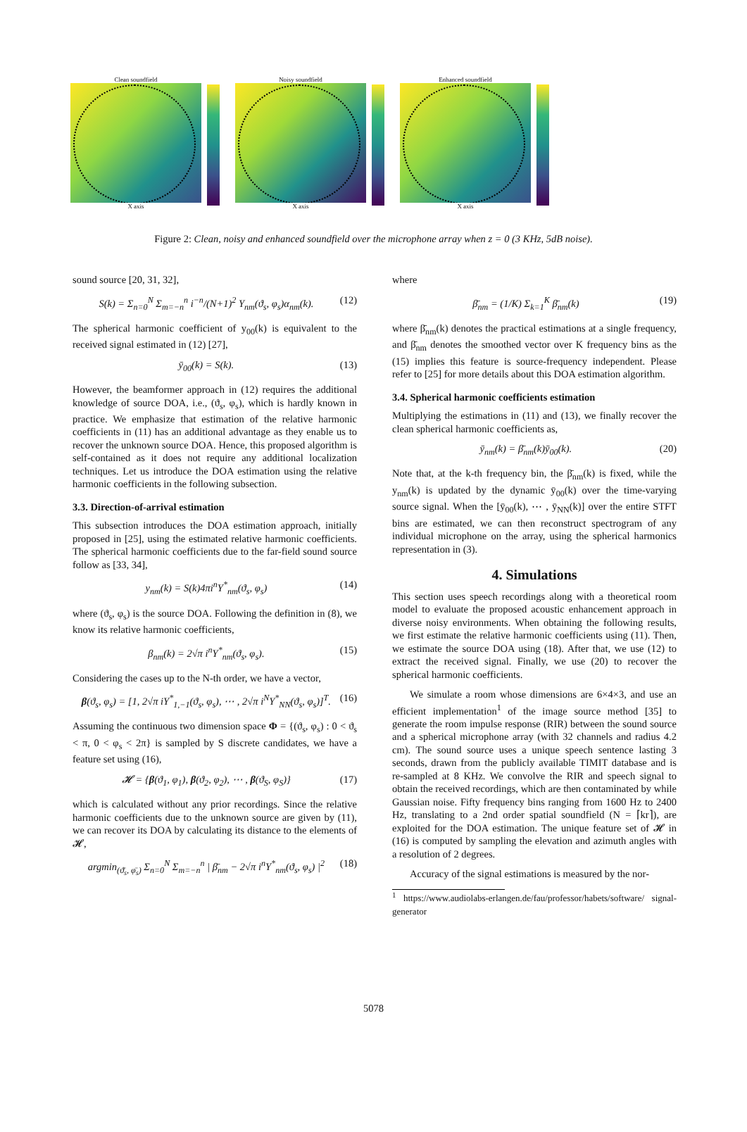Clean soundfield
X axis
Noisy soundfield
X axis
Enhanced soundfield
X axis
Figure 2: Clean, noisy and enhanced soundfield over the microphone array when z = 0 (3 KHz, 5dB noise).
sound source [20, 31, 32],
S(k) = Σ<sub>n=0</sub><sup>N</sup> Σ<sub>m=−n</sub><sup>n</sup> i<sup>−n</sup>/(N+1)<sup>2</sup> Y<sub>nm</sub>(ϑ<sub>s</sub>, φ<sub>s</sub>)α<sub>nm</sub>(k). (12)
The spherical harmonic coefficient of y<sub>00</sub>(k) is equivalent to the received signal estimated in (12) [27],
ȳ<sub>00</sub>(k) = S(k). (13)
However, the beamformer approach in (12) requires the additional knowledge of source DOA, i.e., (ϑ<sub>s</sub>, φ<sub>s</sub>), which is hardly known in practice. We emphasize that estimation of the relative harmonic coefficients in (11) has an additional advantage as they enable us to recover the unknown source DOA. Hence, this proposed algorithm is self-contained as it does not require any additional localization techniques. Let us introduce the DOA estimation using the relative harmonic coefficients in the following subsection.
3.3. Direction-of-arrival estimation
This subsection introduces the DOA estimation approach, initially proposed in [25], using the estimated relative harmonic coefficients. The spherical harmonic coefficients due to the far-field sound source follow as [33, 34],
y<sub>nm</sub>(k) = S(k)4πi<sup>n</sup>Y<sup>*</sup><sub>nm</sub>(ϑ<sub>s</sub>, φ<sub>s</sub>) (14)
where (ϑ<sub>s</sub>, φ<sub>s</sub>) is the source DOA. Following the definition in (8), we know its relative harmonic coefficients,
β<sub>nm</sub>(k) = 2√π i<sup>n</sup>Y<sup>*</sup><sub>nm</sub>(ϑ<sub>s</sub>, φ<sub>s</sub>). (15)
Considering the cases up to the N-th order, we have a vector,
β(ϑ<sub>s</sub>, φ<sub>s</sub>) = [1, 2√π iY<sup>*</sup><sub>1,−1</sub>(ϑ<sub>s</sub>, φ<sub>s</sub>), ⋯ , 2√π i<sup>N</sup>Y<sup>*</sup><sub>NN</sub>(ϑ<sub>s</sub>, φ<sub>s</sub>)]<sup>T</sup>. (16)
Assuming the continuous two dimension space Φ = {(ϑ<sub>s</sub>, φ<sub>s</sub>) : 0 < ϑ<sub>s</sub> < π, 0 < φ<sub>s</sub> < 2π} is sampled by S discrete candidates, we have a feature set using (16),
𝓗 = {β(ϑ<sub>1</sub>, φ<sub>1</sub>), β(ϑ<sub>2</sub>, φ<sub>2</sub>), ⋯ , β(ϑ<sub>S</sub>, φ<sub>S</sub>)} (17)
which is calculated without any prior recordings. Since the relative harmonic coefficients due to the unknown source are given by (11), we can recover its DOA by calculating its distance to the elements of 𝓗,
argmin<sub>(ϑ̄<sub>s</sub>, φ̄<sub>s</sub>)</sub> Σ<sub>n=0</sub><sup>N</sup> Σ<sub>m=−n</sub><sup>n</sup> | β̄<sub>nm</sub> − 2√π i<sup>n</sup>Y<sup>*</sup><sub>nm</sub>(ϑ<sub>s</sub>, φ<sub>s</sub>) |<sup>2</sup> (18)
where
β̄<sub>nm</sub> = (1/K) Σ<sub>k=1</sub><sup>K</sup> β̄<sub>nm</sub>(k) (19)
where β̄<sub>nm</sub>(k) denotes the practical estimations at a single frequency, and β̄<sub>nm</sub> denotes the smoothed vector over K frequency bins as the (15) implies this feature is source-frequency independent. Please refer to [25] for more details about this DOA estimation algorithm.
3.4. Spherical harmonic coefficients estimation
Multiplying the estimations in (11) and (13), we finally recover the clean spherical harmonic coefficients as,
ȳ<sub>nm</sub>(k) = β̄<sub>nm</sub>(k)ȳ<sub>00</sub>(k). (20)
Note that, at the k-th frequency bin, the β̄<sub>nm</sub>(k) is fixed, while the y<sub>nm</sub>(k) is updated by the dynamic ȳ<sub>00</sub>(k) over the time-varying source signal. When the [ȳ<sub>00</sub>(k), ⋯ , ȳ<sub>NN</sub>(k)] over the entire STFT bins are estimated, we can then reconstruct spectrogram of any individual microphone on the array, using the spherical harmonics representation in (3).
4. Simulations
This section uses speech recordings along with a theoretical room model to evaluate the proposed acoustic enhancement approach in diverse noisy environments. When obtaining the following results, we first estimate the relative harmonic coefficients using (11). Then, we estimate the source DOA using (18). After that, we use (12) to extract the received signal. Finally, we use (20) to recover the spherical harmonic coefficients.
We simulate a room whose dimensions are 6×4×3, and use an efficient implementation<sup>1</sup> of the image source method [35] to generate the room impulse response (RIR) between the sound source and a spherical microphone array (with 32 channels and radius 4.2 cm). The sound source uses a unique speech sentence lasting 3 seconds, drawn from the publicly available TIMIT database and is re-sampled at 8 KHz. We convolve the RIR and speech signal to obtain the received recordings, which are then contaminated by while Gaussian noise. Fifty frequency bins ranging from 1600 Hz to 2400 Hz, translating to a 2nd order spatial soundfield (N = ⌈kr⌉), are exploited for the DOA estimation. The unique feature set of 𝓗 in (16) is computed by sampling the elevation and azimuth angles with a resolution of 2 degrees.
Accuracy of the signal estimations is measured by the nor-
<sup>1</sup> https://www.audiolabs-erlangen.de/fau/professor/habets/software/ signal-generator
5078